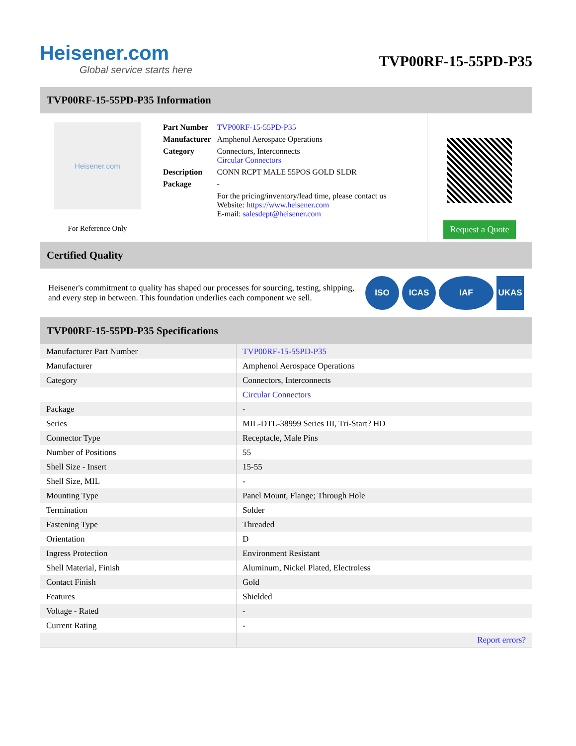Heisener.com
Global service starts here
TVP00RF-15-55PD-P35
TVP00RF-15-55PD-P35 Information
Heisener.com
For Reference Only
| Part Number | TVP00RF-15-55PD-P35 |
| Manufacturer | Amphenol Aerospace Operations |
| Category | Connectors, Interconnects Circular Connectors |
| Description | CONN RCPT MALE 55POS GOLD SLDR |
| Package | - |
| | For the pricing/inventory/lead time, please contact us Website: https://www.heisener.com E-mail: salesdept@heisener.com |
Request a Quote
Certified Quality
Heisener's commitment to quality has shaped our processes for sourcing, testing, shipping, and every step in between. This foundation underlies each component we sell.
ISO ICAS IAF UKAS
TVP00RF-15-55PD-P35 Specifications
| Manufacturer Part Number | TVP00RF-15-55PD-P35 |
| Manufacturer | Amphenol Aerospace Operations |
| Category | Connectors, Interconnects |
| | Circular Connectors |
| Package | - |
| Series | MIL-DTL-38999 Series III, Tri-Start? HD |
| Connector Type | Receptacle, Male Pins |
| Number of Positions | 55 |
| Shell Size - Insert | 15-55 |
| Shell Size, MIL | - |
| Mounting Type | Panel Mount, Flange; Through Hole |
| Termination | Solder |
| Fastening Type | Threaded |
| Orientation | D |
| Ingress Protection | Environment Resistant |
| Shell Material, Finish | Aluminum, Nickel Plated, Electroless |
| Contact Finish | Gold |
| Features | Shielded |
| Voltage - Rated | - |
| Current Rating | - |
| | Report errors? |